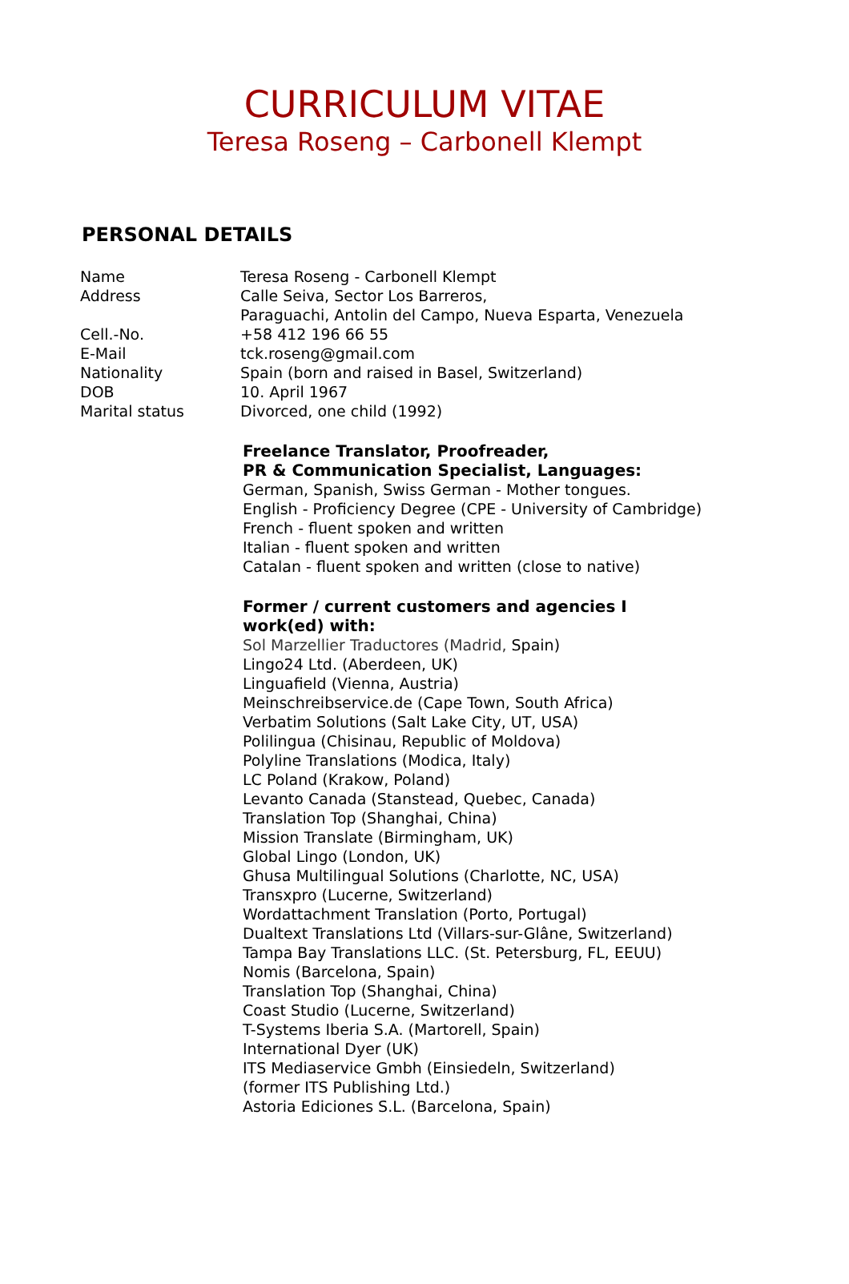CURRICULUM VITAE
Teresa Roseng – Carbonell Klempt
PERSONAL DETAILS
| Name | Teresa Roseng - Carbonell Klempt |
| Address | Calle Seiva, Sector Los Barreros, Paraguachi, Antolin del Campo, Nueva Esparta, Venezuela |
| Cell.-No. | +58 412 196 66 55 |
| E-Mail | tck.roseng@gmail.com |
| Nationality | Spain (born and raised in Basel, Switzerland) |
| DOB | 10. April 1967 |
| Marital status | Divorced, one child (1992) |
Freelance Translator, Proofreader,
PR & Communication Specialist, Languages:
German, Spanish, Swiss German - Mother tongues.
English - Proficiency Degree (CPE - University of Cambridge)
French - fluent spoken and written
Italian - fluent spoken and written
Catalan - fluent spoken and written (close to native)
Former / current customers and agencies I
work(ed) with:
Sol Marzellier Traductores (Madrid, Spain)
Lingo24 Ltd. (Aberdeen, UK)
Linguafield (Vienna, Austria)
Meinschreibservice.de (Cape Town, South Africa)
Verbatim Solutions (Salt Lake City, UT, USA)
Polilingua (Chisinau, Republic of Moldova)
Polyline Translations (Modica, Italy)
LC Poland (Krakow, Poland)
Levanto Canada (Stanstead, Quebec, Canada)
Translation Top (Shanghai, China)
Mission Translate (Birmingham, UK)
Global Lingo (London, UK)
Ghusa Multilingual Solutions (Charlotte, NC, USA)
Transxpro (Lucerne, Switzerland)
Wordattachment Translation (Porto, Portugal)
Dualtext Translations Ltd (Villars-sur-Glâne, Switzerland)
Tampa Bay Translations LLC. (St. Petersburg, FL, EEUU)
Nomis (Barcelona, Spain)
Translation Top (Shanghai, China)
Coast Studio (Lucerne, Switzerland)
T-Systems Iberia S.A. (Martorell, Spain)
International Dyer (UK)
ITS Mediaservice Gmbh (Einsiedeln, Switzerland)
(former ITS Publishing Ltd.)
Astoria Ediciones S.L. (Barcelona, Spain)